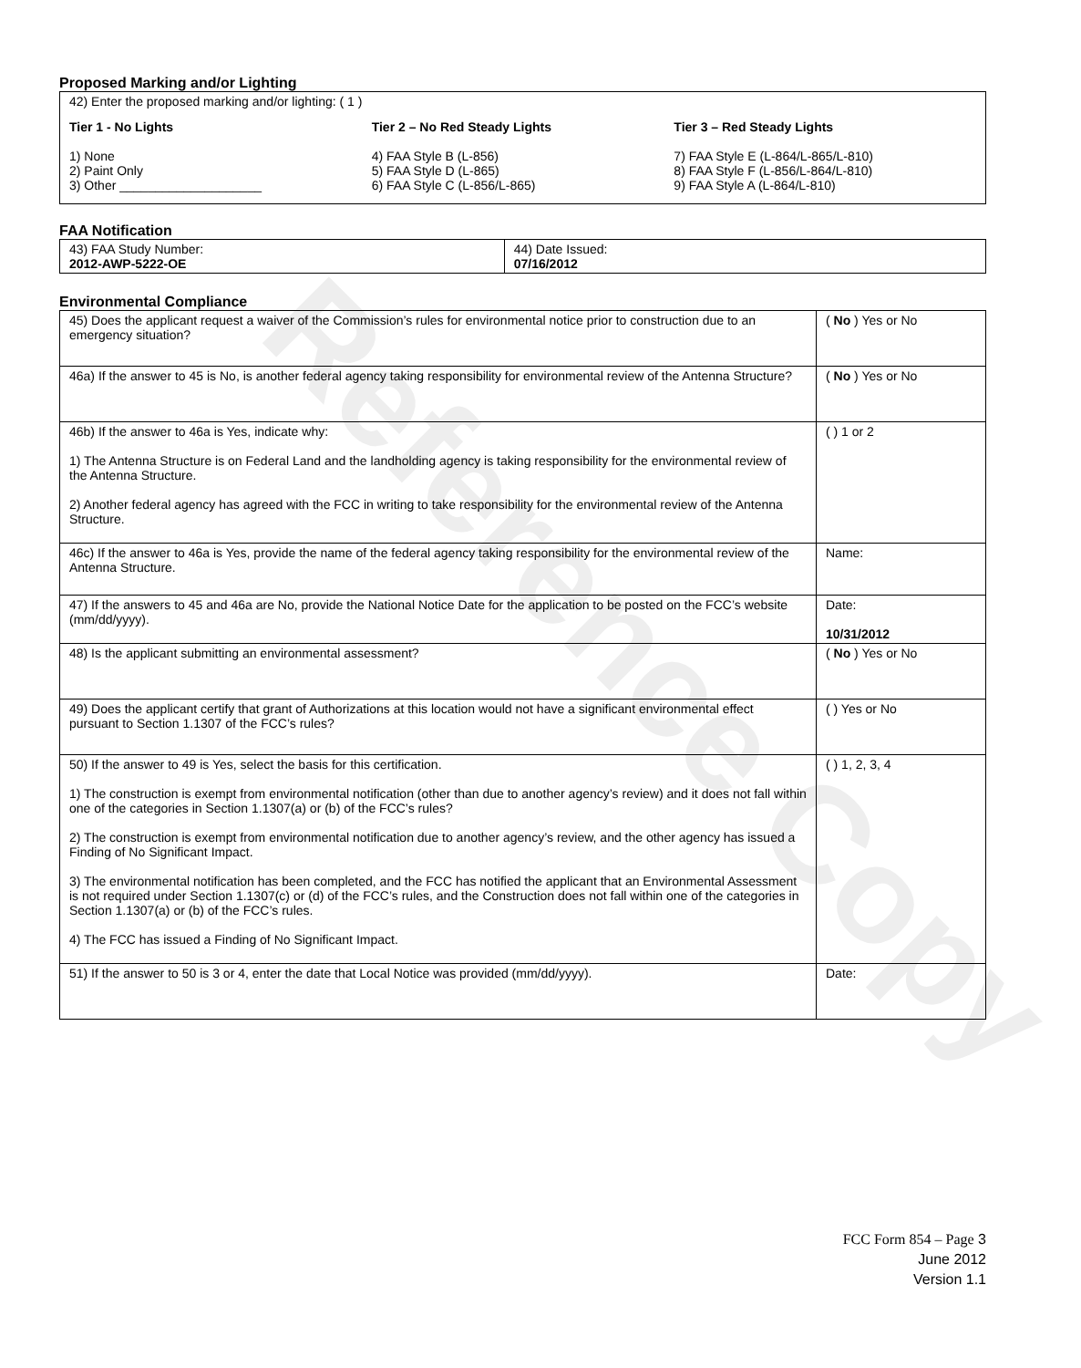Reference Copy
Proposed Marking and/or Lighting
42) Enter the proposed marking and/or lighting: ( 1 )
Tier 1 - No Lights
1) None
2) Paint Only
3) Other ____________________
Tier 2 – No Red Steady Lights
4) FAA Style B (L-856)
5) FAA Style D (L-865)
6) FAA Style C (L-856/L-865)
Tier 3 – Red Steady Lights
7) FAA Style E (L-864/L-865/L-810)
8) FAA Style F (L-856/L-864/L-810)
9) FAA Style A (L-864/L-810)
FAA Notification
| 43) FAA Study Number: 2012-AWP-5222-OE | 44) Date Issued: 07/16/2012 |
Environmental Compliance
| 45) Does the applicant request a waiver of the Commission’s rules for environmental notice prior to construction due to an emergency situation? | ( No ) Yes or No |
| 46a) If the answer to 45 is No, is another federal agency taking responsibility for environmental review of the Antenna Structure? | ( No ) Yes or No |
| 46b) If the answer to 46a is Yes, indicate why: 1) The Antenna Structure is on Federal Land and the landholding agency is taking responsibility for the environmental review of the Antenna Structure. 2) Another federal agency has agreed with the FCC in writing to take responsibility for the environmental review of the Antenna Structure. | ( ) 1 or 2 |
| 46c) If the answer to 46a is Yes, provide the name of the federal agency taking responsibility for the environmental review of the Antenna Structure. | Name: |
| 47) If the answers to 45 and 46a are No, provide the National Notice Date for the application to be posted on the FCC’s website (mm/dd/yyyy). | Date: 10/31/2012 |
| 48) Is the applicant submitting an environmental assessment? | ( No ) Yes or No |
| 49) Does the applicant certify that grant of Authorizations at this location would not have a significant environmental effect pursuant to Section 1.1307 of the FCC’s rules? | ( ) Yes or No |
| 50) If the answer to 49 is Yes, select the basis for this certification. 1) The construction is exempt from environmental notification (other than due to another agency’s review) and it does not fall within one of the categories in Section 1.1307(a) or (b) of the FCC’s rules? 2) The construction is exempt from environmental notification due to another agency’s review, and the other agency has issued a Finding of No Significant Impact. 3) The environmental notification has been completed, and the FCC has notified the applicant that an Environmental Assessment is not required under Section 1.1307(c) or (d) of the FCC’s rules, and the Construction does not fall within one of the categories in Section 1.1307(a) or (b) of the FCC’s rules. 4) The FCC has issued a Finding of No Significant Impact. | ( ) 1, 2, 3, 4 |
| 51) If the answer to 50 is 3 or 4, enter the date that Local Notice was provided (mm/dd/yyyy). | Date: |
FCC Form 854 – Page 3
June 2012
Version 1.1